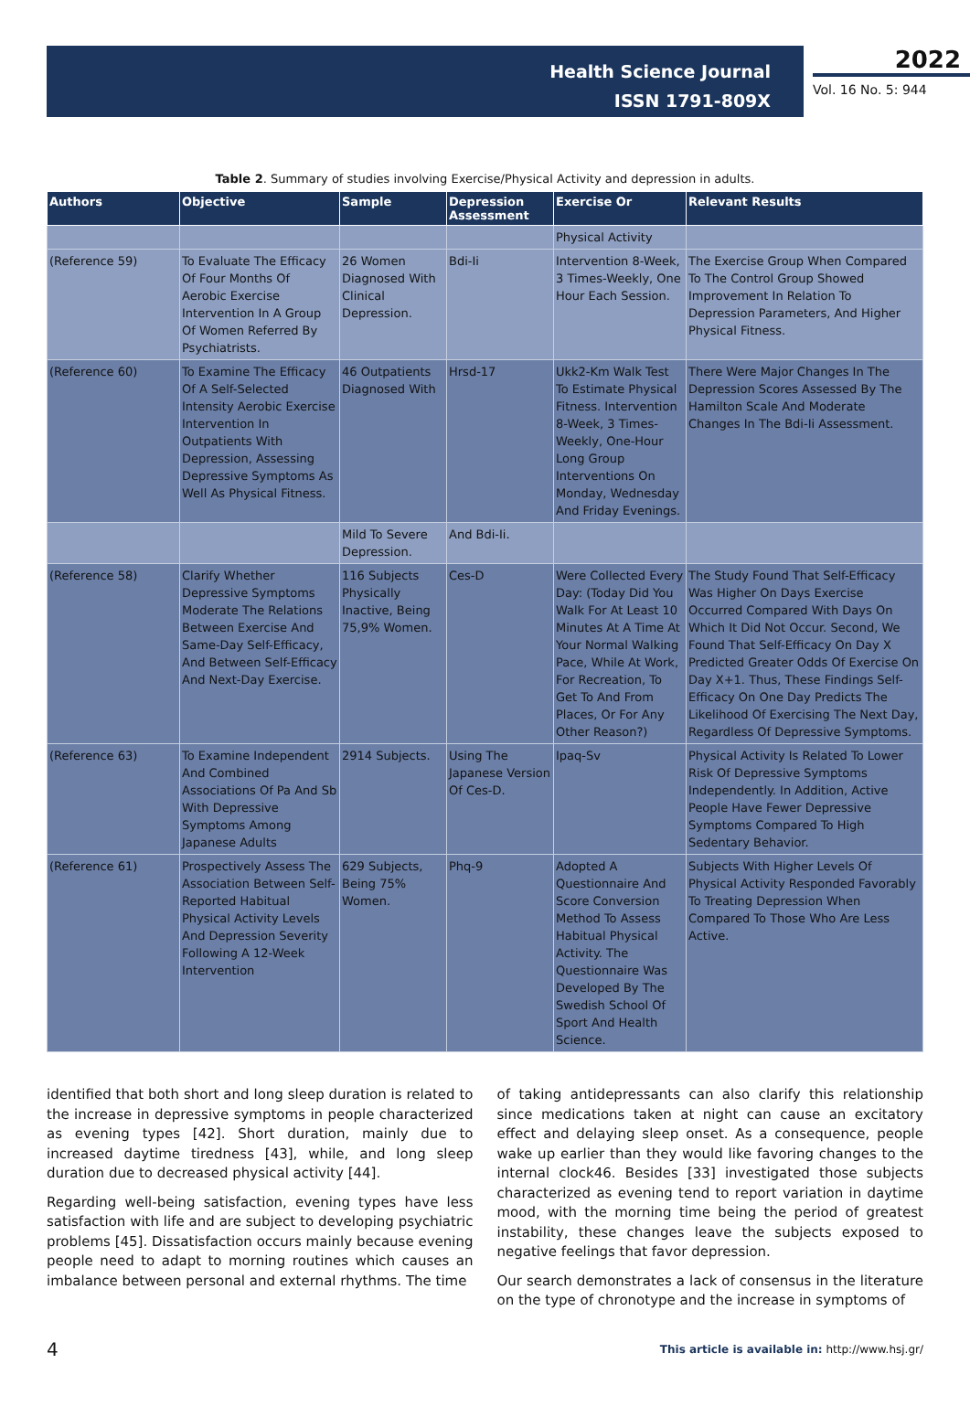Health Science Journal
ISSN 1791-809X
2022
Vol. 16 No. 5: 944
Table 2. Summary of studies involving Exercise/Physical Activity and depression in adults.
| Authors | Objective | Sample | Depression Assessment | Exercise Or | Relevant Results |
| --- | --- | --- | --- | --- | --- |
| | | | | Physical Activity | |
| (Reference 59) | To Evaluate The Efficacy Of Four Months Of Aerobic Exercise Intervention In A Group Of Women Referred By Psychiatrists. | 26 Women Diagnosed With Clinical Depression. | Bdi-Ii | Intervention 8-Week, 3 Times-Weekly, One Hour Each Session. | The Exercise Group When Compared To The Control Group Showed Improvement In Relation To Depression Parameters, And Higher Physical Fitness. |
| (Reference 60) | To Examine The Efficacy Of A Self-Selected Intensity Aerobic Exercise Intervention In Outpatients With Depression, Assessing Depressive Symptoms As Well As Physical Fitness. | 46 Outpatients Diagnosed With | Hrsd-17 | Ukk2-Km Walk Test To Estimate Physical Fitness. Intervention 8-Week, 3 Times-Weekly, One-Hour Long Group Interventions On Monday, Wednesday And Friday Evenings. | There Were Major Changes In The Depression Scores Assessed By The Hamilton Scale And Moderate Changes In The Bdi-Ii Assessment. |
| | | Mild To Severe Depression. | And Bdi-Ii. | | |
| (Reference 58) | Clarify Whether Depressive Symptoms Moderate The Relations Between Exercise And Same-Day Self-Efficacy, And Between Self-Efficacy And Next-Day Exercise. | 116 Subjects Physically Inactive, Being 75,9% Women. | Ces-D | Were Collected Every Day: (Today Did You Walk For At Least 10 Minutes At A Time At Your Normal Walking Pace, While At Work, For Recreation, To Get To And From Places, Or For Any Other Reason?) | The Study Found That Self-Efficacy Was Higher On Days Exercise Occurred Compared With Days On Which It Did Not Occur. Second, We Found That Self-Efficacy On Day X Predicted Greater Odds Of Exercise On Day X+1. Thus, These Findings Self-Efficacy On One Day Predicts The Likelihood Of Exercising The Next Day, Regardless Of Depressive Symptoms. |
| (Reference 63) | To Examine Independent And Combined Associations Of Pa And Sb With Depressive Symptoms Among Japanese Adults | 2914 Subjects. | Using The Japanese Version Of Ces-D. | Ipaq-Sv | Physical Activity Is Related To Lower Risk Of Depressive Symptoms Independently. In Addition, Active People Have Fewer Depressive Symptoms Compared To High Sedentary Behavior. |
| (Reference 61) | Prospectively Assess The Association Between Self-Reported Habitual Physical Activity Levels And Depression Severity Following A 12-Week Intervention | 629 Subjects, Being 75% Women. | Phq-9 | Adopted A Questionnaire And Score Conversion Method To Assess Habitual Physical Activity. The Questionnaire Was Developed By The Swedish School Of Sport And Health Science. | Subjects With Higher Levels Of Physical Activity Responded Favorably To Treating Depression When Compared To Those Who Are Less Active. |
identified that both short and long sleep duration is related to the increase in depressive symptoms in people characterized as evening types [42]. Short duration, mainly due to increased daytime tiredness [43], while, and long sleep duration due to decreased physical activity [44].
Regarding well-being satisfaction, evening types have less satisfaction with life and are subject to developing psychiatric problems [45]. Dissatisfaction occurs mainly because evening people need to adapt to morning routines which causes an imbalance between personal and external rhythms. The time
of taking antidepressants can also clarify this relationship since medications taken at night can cause an excitatory effect and delaying sleep onset. As a consequence, people wake up earlier than they would like favoring changes to the internal clock46. Besides [33] investigated those subjects characterized as evening tend to report variation in daytime mood, with the morning time being the period of greatest instability, these changes leave the subjects exposed to negative feelings that favor depression.
Our search demonstrates a lack of consensus in the literature on the type of chronotype and the increase in symptoms of
4 This article is available in: http://www.hsj.gr/